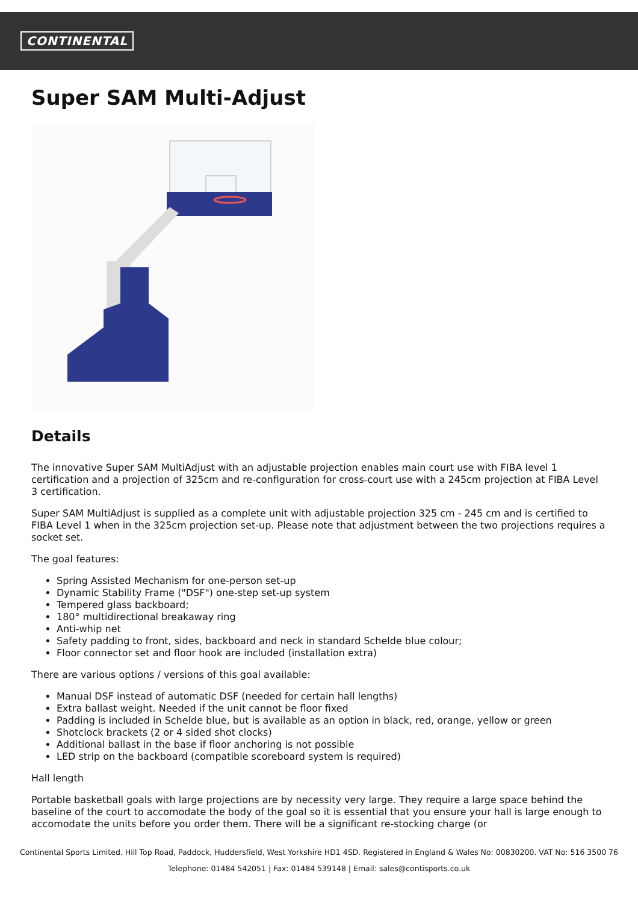CONTINENTAL
Super SAM Multi-Adjust
Details
The innovative Super SAM MultiAdjust with an adjustable projection enables main court use with FIBA level 1 certification and a projection of 325cm and re-configuration for cross-court use with a 245cm projection at FIBA Level 3 certification.
Super SAM MultiAdjust is supplied as a complete unit with adjustable projection 325 cm - 245 cm and is certified to FIBA Level 1 when in the 325cm projection set-up. Please note that adjustment between the two projections requires a socket set.
The goal features:
Spring Assisted Mechanism for one-person set-up
Dynamic Stability Frame ("DSF") one-step set-up system
Tempered glass backboard;
180° multidirectional breakaway ring
Anti-whip net
Safety padding to front, sides, backboard and neck in standard Schelde blue colour;
Floor connector set and floor hook are included (installation extra)
There are various options / versions of this goal available:
Manual DSF instead of automatic DSF (needed for certain hall lengths)
Extra ballast weight. Needed if the unit cannot be floor fixed
Padding is included in Schelde blue, but is available as an option in black, red, orange, yellow or green
Shotclock brackets (2 or 4 sided shot clocks)
Additional ballast in the base if floor anchoring is not possible
LED strip on the backboard (compatible scoreboard system is required)
Hall length
Portable basketball goals with large projections are by necessity very large. They require a large space behind the baseline of the court to accomodate the body of the goal so it is essential that you ensure your hall is large enough to accomodate the units before you order them. There will be a significant re-stocking charge (or
Continental Sports Limited. Hill Top Road, Paddock, Huddersfield, West Yorkshire HD1 4SD. Registered in England & Wales No: 00830200. VAT No: 516 3500 76
Telephone: 01484 542051 | Fax: 01484 539148 | Email: sales@contisports.co.uk